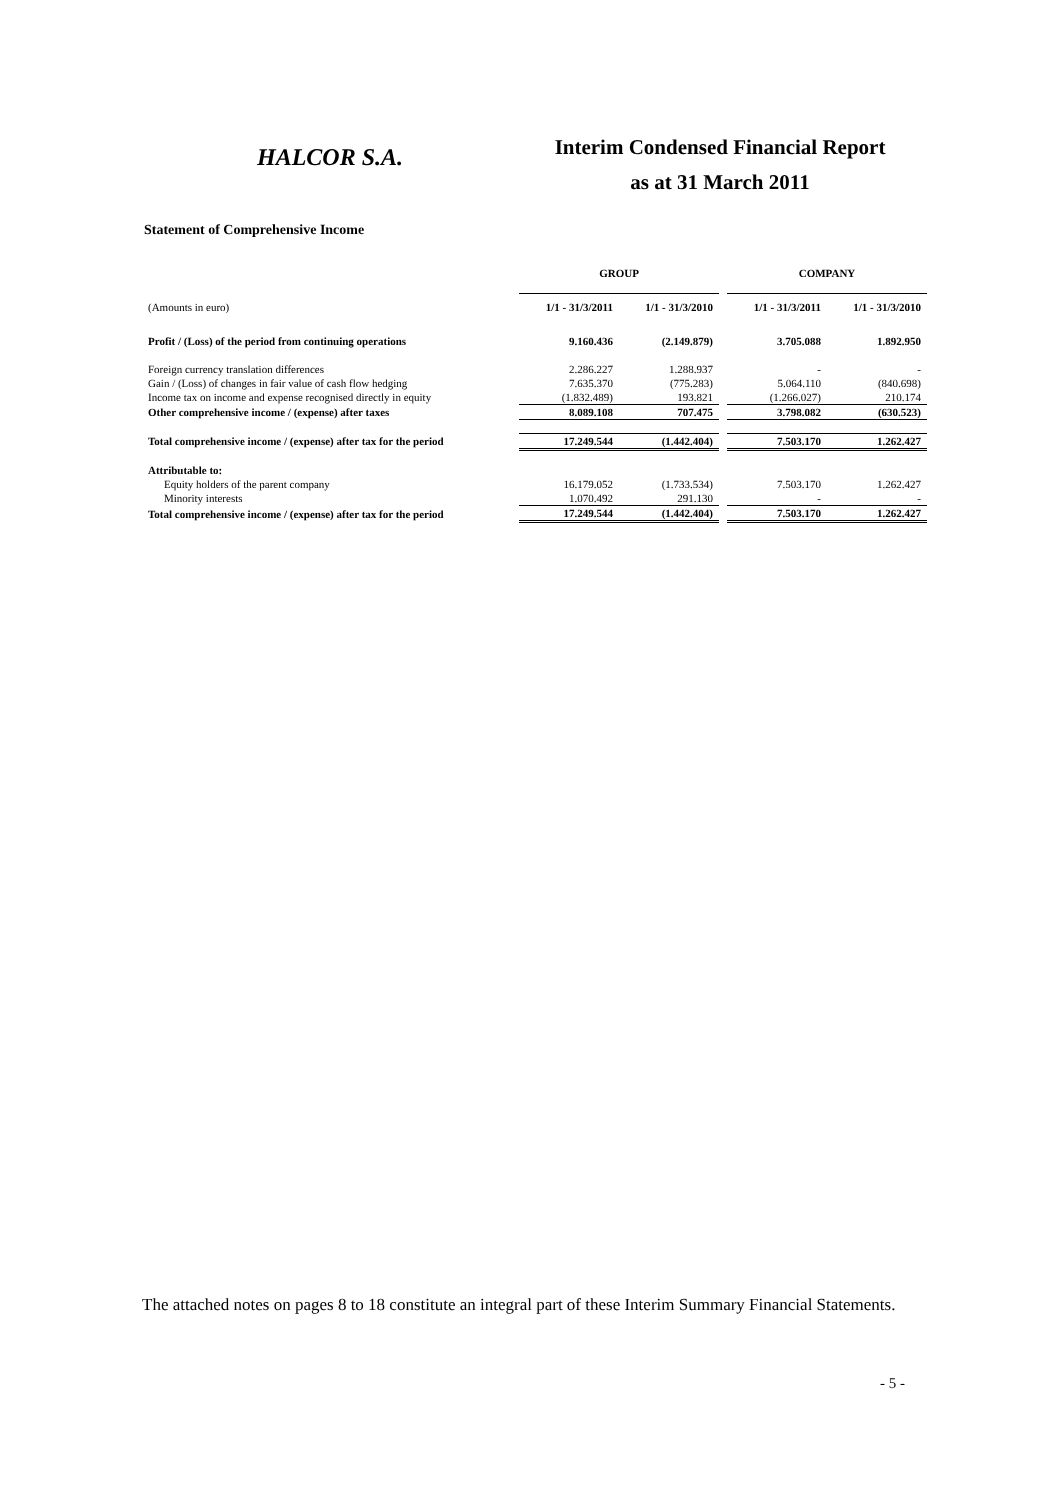HALCOR S.A.
Interim Condensed Financial Report
as at 31 March 2011
Statement of Comprehensive Income
| | GROUP | | | COMPANY | |
| --- | --- | --- | --- | --- | --- |
| (Amounts in euro) | 1/1 - 31/3/2011 | 1/1 - 31/3/2010 | | 1/1 - 31/3/2011 | 1/1 - 31/3/2010 |
| Profit / (Loss) of the period from continuing operations | 9.160.436 | (2.149.879) | | 3.705.088 | 1.892.950 |
| Foreign currency translation differences | 2.286.227 | 1.288.937 | | - | - |
| Gain / (Loss) of changes in fair value of cash flow hedging | 7.635.370 | (775.283) | | 5.064.110 | (840.698) |
| Income tax on income and expense recognised directly in equity | (1.832.489) | 193.821 | | (1.266.027) | 210.174 |
| Other comprehensive income / (expense) after taxes | 8.089.108 | 707.475 | | 3.798.082 | (630.523) |
| Total comprehensive income / (expense) after tax for the period | 17.249.544 | (1.442.404) | | 7.503.170 | 1.262.427 |
| Attributable to: | | | | | |
| Equity holders of the parent company | 16.179.052 | (1.733.534) | | 7.503.170 | 1.262.427 |
| Minority interests | 1.070.492 | 291.130 | | - | - |
| Total comprehensive income / (expense) after tax for the period | 17.249.544 | (1.442.404) | | 7.503.170 | 1.262.427 |
The attached notes on pages 8 to 18 constitute an integral part of these Interim Summary Financial Statements.
- 5 -